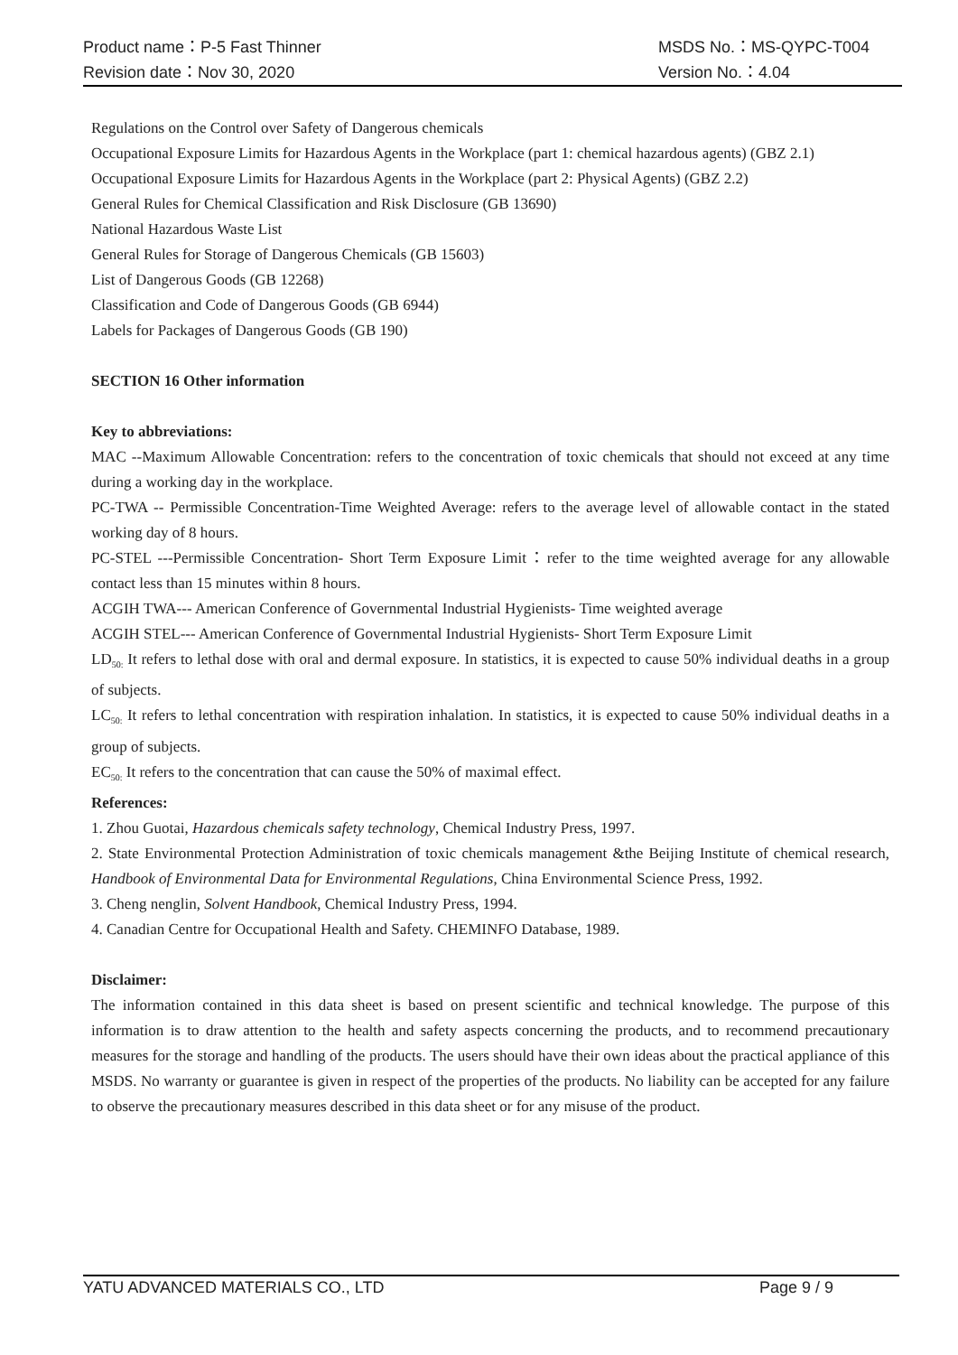Product name：P-5 Fast Thinner MSDS No.：MS-QYPC-T004
Revision date：Nov 30, 2020 Version No.：4.04
Regulations on the Control over Safety of Dangerous chemicals
Occupational Exposure Limits for Hazardous Agents in the Workplace (part 1: chemical hazardous agents) (GBZ 2.1)
Occupational Exposure Limits for Hazardous Agents in the Workplace (part 2: Physical Agents) (GBZ 2.2)
General Rules for Chemical Classification and Risk Disclosure (GB 13690)
National Hazardous Waste List
General Rules for Storage of Dangerous Chemicals (GB 15603)
List of Dangerous Goods (GB 12268)
Classification and Code of Dangerous Goods (GB 6944)
Labels for Packages of Dangerous Goods (GB 190)
SECTION 16 Other information
Key to abbreviations:
MAC --Maximum Allowable Concentration: refers to the concentration of toxic chemicals that should not exceed at any time during a working day in the workplace.
PC-TWA -- Permissible Concentration-Time Weighted Average: refers to the average level of allowable contact in the stated working day of 8 hours.
PC-STEL ---Permissible Concentration- Short Term Exposure Limit：refer to the time weighted average for any allowable contact less than 15 minutes within 8 hours.
ACGIH TWA--- American Conference of Governmental Industrial Hygienists- Time weighted average
ACGIH STEL--- American Conference of Governmental Industrial Hygienists- Short Term Exposure Limit
LD<sub>50:</sub> It refers to lethal dose with oral and dermal exposure. In statistics, it is expected to cause 50% individual deaths in a group of subjects.
LC<sub>50:</sub> It refers to lethal concentration with respiration inhalation. In statistics, it is expected to cause 50% individual deaths in a group of subjects.
EC<sub>50:</sub> It refers to the concentration that can cause the 50% of maximal effect.
References:
1. Zhou Guotai, Hazardous chemicals safety technology, Chemical Industry Press, 1997.
2. State Environmental Protection Administration of toxic chemicals management &the Beijing Institute of chemical research, Handbook of Environmental Data for Environmental Regulations, China Environmental Science Press, 1992.
3. Cheng nenglin, Solvent Handbook, Chemical Industry Press, 1994.
4. Canadian Centre for Occupational Health and Safety. CHEMINFO Database, 1989.
Disclaimer:
The information contained in this data sheet is based on present scientific and technical knowledge. The purpose of this information is to draw attention to the health and safety aspects concerning the products, and to recommend precautionary measures for the storage and handling of the products. The users should have their own ideas about the practical appliance of this MSDS. No warranty or guarantee is given in respect of the properties of the products. No liability can be accepted for any failure to observe the precautionary measures described in this data sheet or for any misuse of the product.
YATU ADVANCED MATERIALS CO., LTD Page 9 / 9